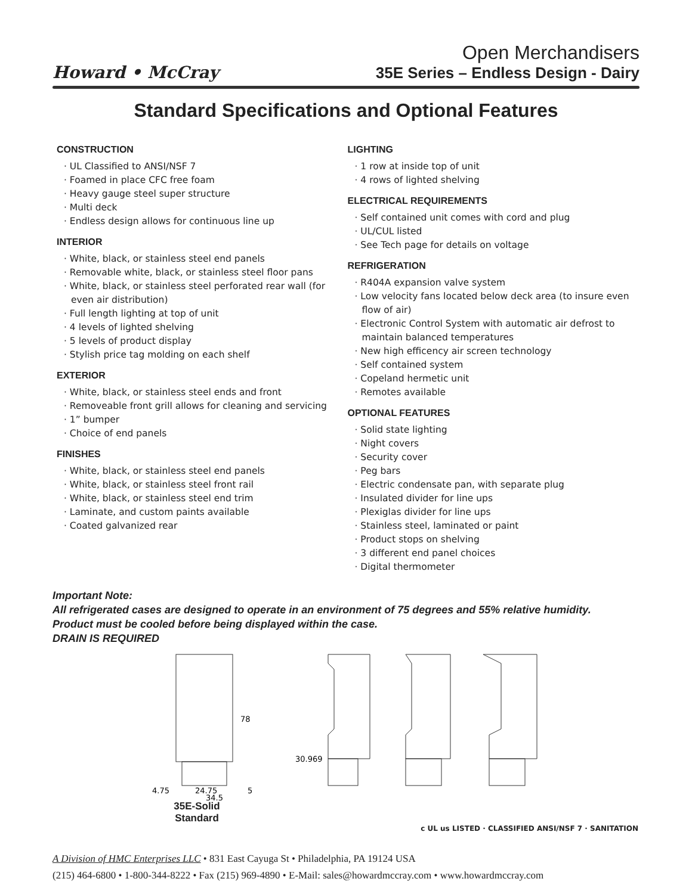Howard • McCray
Open Merchandisers
35E Series – Endless Design - Dairy
Standard Specifications and Optional Features
CONSTRUCTION
· UL Classified to ANSI/NSF 7
· Foamed in place CFC free foam
· Heavy gauge steel super structure
· Multi deck
· Endless design allows for continuous line up
INTERIOR
· White, black, or stainless steel end panels
· Removable white, black, or stainless steel floor pans
· White, black, or stainless steel perforated rear wall (for even air distribution)
· Full length lighting at top of unit
· 4 levels of lighted shelving
· 5 levels of product display
· Stylish price tag molding on each shelf
EXTERIOR
· White, black, or stainless steel ends and front
· Removeable front grill allows for cleaning and servicing
· 1” bumper
· Choice of end panels
FINISHES
· White, black, or stainless steel end panels
· White, black, or stainless steel front rail
· White, black, or stainless steel end trim
· Laminate, and custom paints available
· Coated galvanized rear
LIGHTING
· 1 row at inside top of unit
· 4 rows of lighted shelving
ELECTRICAL REQUIREMENTS
· Self contained unit comes with cord and plug
· UL/CUL listed
· See Tech page for details on voltage
REFRIGERATION
· R404A expansion valve system
· Low velocity fans located below deck area (to insure even flow of air)
· Electronic Control System with automatic air defrost to maintain balanced temperatures
· New high efficency air screen technology
· Self contained system
· Copeland hermetic unit
· Remotes available
OPTIONAL FEATURES
· Solid state lighting
· Night covers
· Security cover
· Peg bars
· Electric condensate pan, with separate plug
· Insulated divider for line ups
· Plexiglas divider for line ups
· Stainless steel, laminated or paint
· Product stops on shelving
· 3 different end panel choices
· Digital thermometer
Important Note:
All refrigerated cases are designed to operate in an environment of 75 degrees and 55% relative humidity.
Product must be cooled before being displayed within the case.
DRAIN IS REQUIRED
78
4.75
24.75
5
34.5
30.969
35E-Solid
Standard
c UL us LISTED · CLASSIFIED ANSI/NSF 7 · SANITATION
A Division of HMC Enterprises LLC • 831 East Cayuga St • Philadelphia, PA 19124 USA
(215) 464-6800 • 1-800-344-8222 • Fax (215) 969-4890 • E-Mail: sales@howardmccray.com • www.howardmccray.com